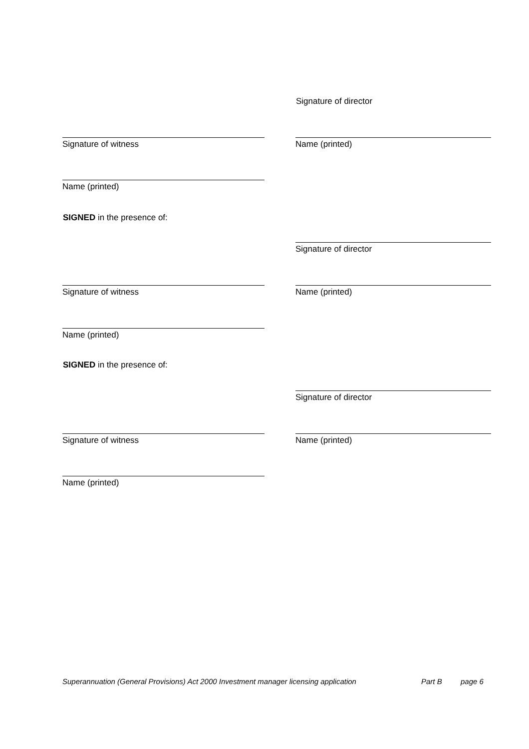Signature of director
Signature of witness Name (printed)
Name (printed)
SIGNED in the presence of:
Signature of director
Signature of witness Name (printed)
Name (printed)
SIGNED in the presence of:
Signature of director
Signature of witness Name (printed)
Name (printed)
Superannuation (General Provisions) Act 2000 Investment manager licensing application Part B page 6